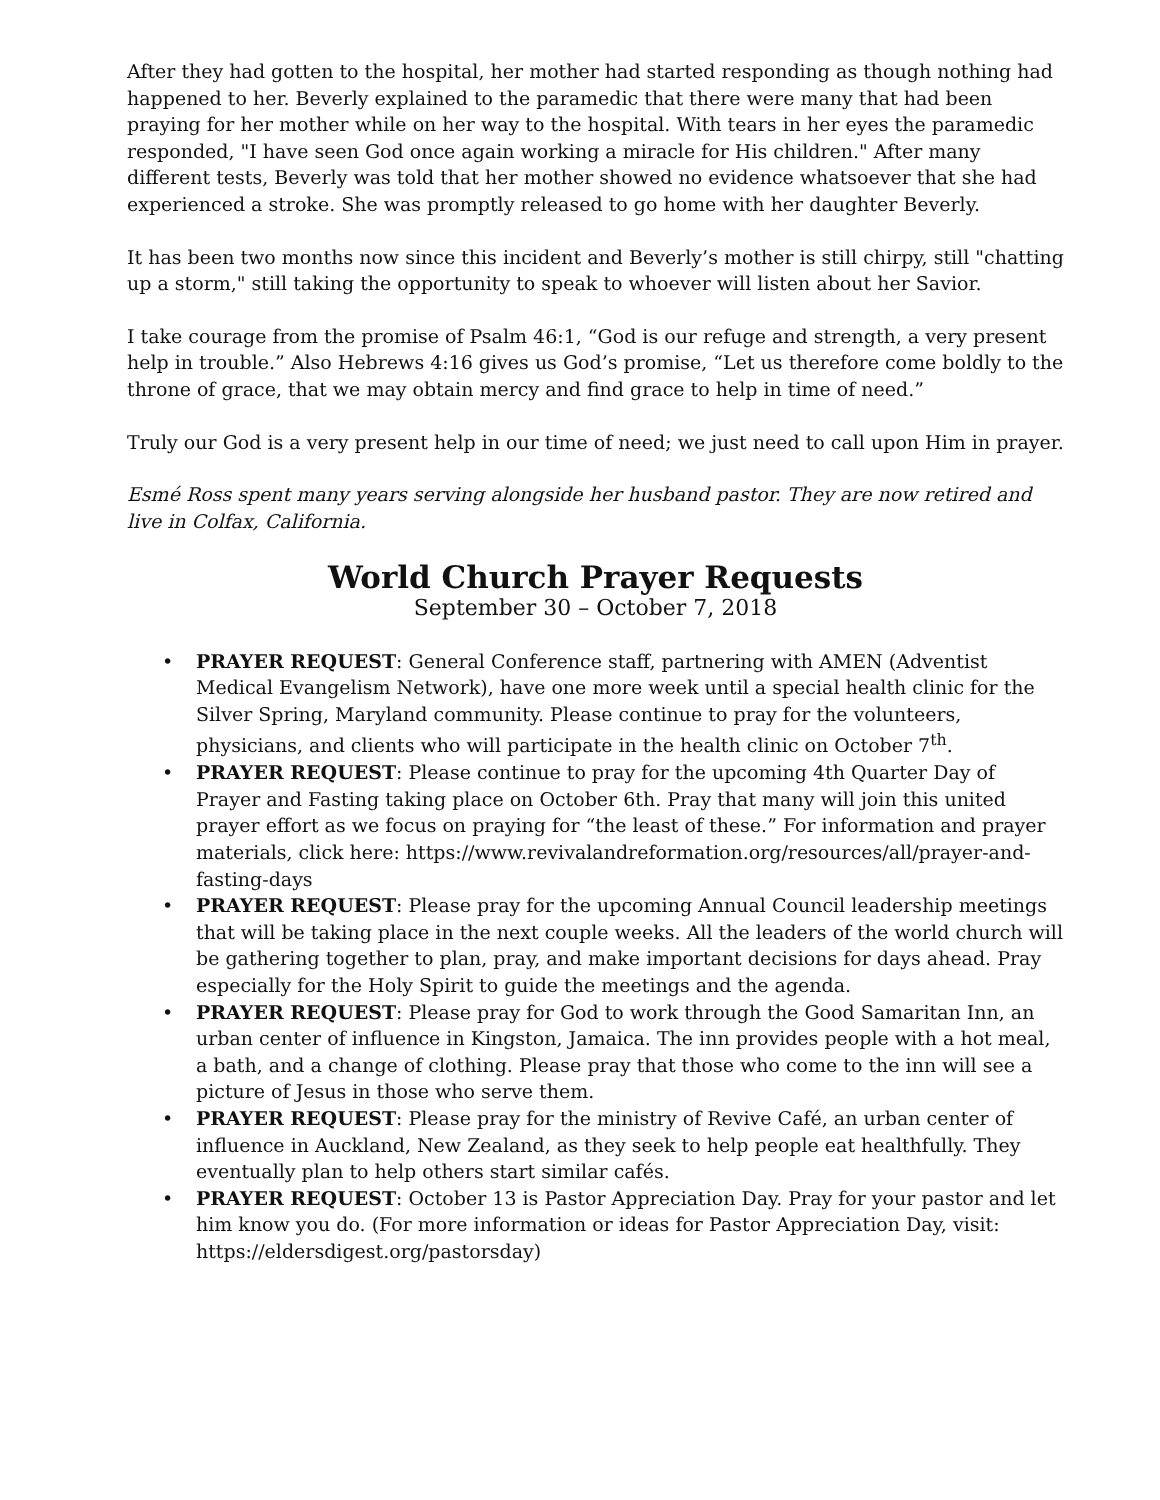After they had gotten to the hospital, her mother had started responding as though nothing had happened to her. Beverly explained to the paramedic that there were many that had been praying for her mother while on her way to the hospital. With tears in her eyes the paramedic responded, "I have seen God once again working a miracle for His children." After many different tests, Beverly was told that her mother showed no evidence whatsoever that she had experienced a stroke. She was promptly released to go home with her daughter Beverly.
It has been two months now since this incident and Beverly’s mother is still chirpy, still "chatting up a storm," still taking the opportunity to speak to whoever will listen about her Savior.
I take courage from the promise of Psalm 46:1, “God is our refuge and strength, a very present help in trouble.” Also Hebrews 4:16 gives us God’s promise, “Let us therefore come boldly to the throne of grace, that we may obtain mercy and find grace to help in time of need.”
Truly our God is a very present help in our time of need; we just need to call upon Him in prayer.
Esmé Ross spent many years serving alongside her husband pastor. They are now retired and live in Colfax, California.
World Church Prayer Requests
September 30 – October 7, 2018
• PRAYER REQUEST: General Conference staff, partnering with AMEN (Adventist Medical Evangelism Network), have one more week until a special health clinic for the Silver Spring, Maryland community. Please continue to pray for the volunteers, physicians, and clients who will participate in the health clinic on October 7<sup>th</sup>.
• PRAYER REQUEST: Please continue to pray for the upcoming 4th Quarter Day of Prayer and Fasting taking place on October 6th. Pray that many will join this united prayer effort as we focus on praying for “the least of these.” For information and prayer materials, click here: https://www.revivalandreformation.org/resources/all/prayer-and-fasting-days
• PRAYER REQUEST: Please pray for the upcoming Annual Council leadership meetings that will be taking place in the next couple weeks. All the leaders of the world church will be gathering together to plan, pray, and make important decisions for days ahead. Pray especially for the Holy Spirit to guide the meetings and the agenda.
• PRAYER REQUEST: Please pray for God to work through the Good Samaritan Inn, an urban center of influence in Kingston, Jamaica. The inn provides people with a hot meal, a bath, and a change of clothing. Please pray that those who come to the inn will see a picture of Jesus in those who serve them.
• PRAYER REQUEST: Please pray for the ministry of Revive Café, an urban center of influence in Auckland, New Zealand, as they seek to help people eat healthfully. They eventually plan to help others start similar cafés.
• PRAYER REQUEST: October 13 is Pastor Appreciation Day. Pray for your pastor and let him know you do. (For more information or ideas for Pastor Appreciation Day, visit: https://eldersdigest.org/pastorsday)